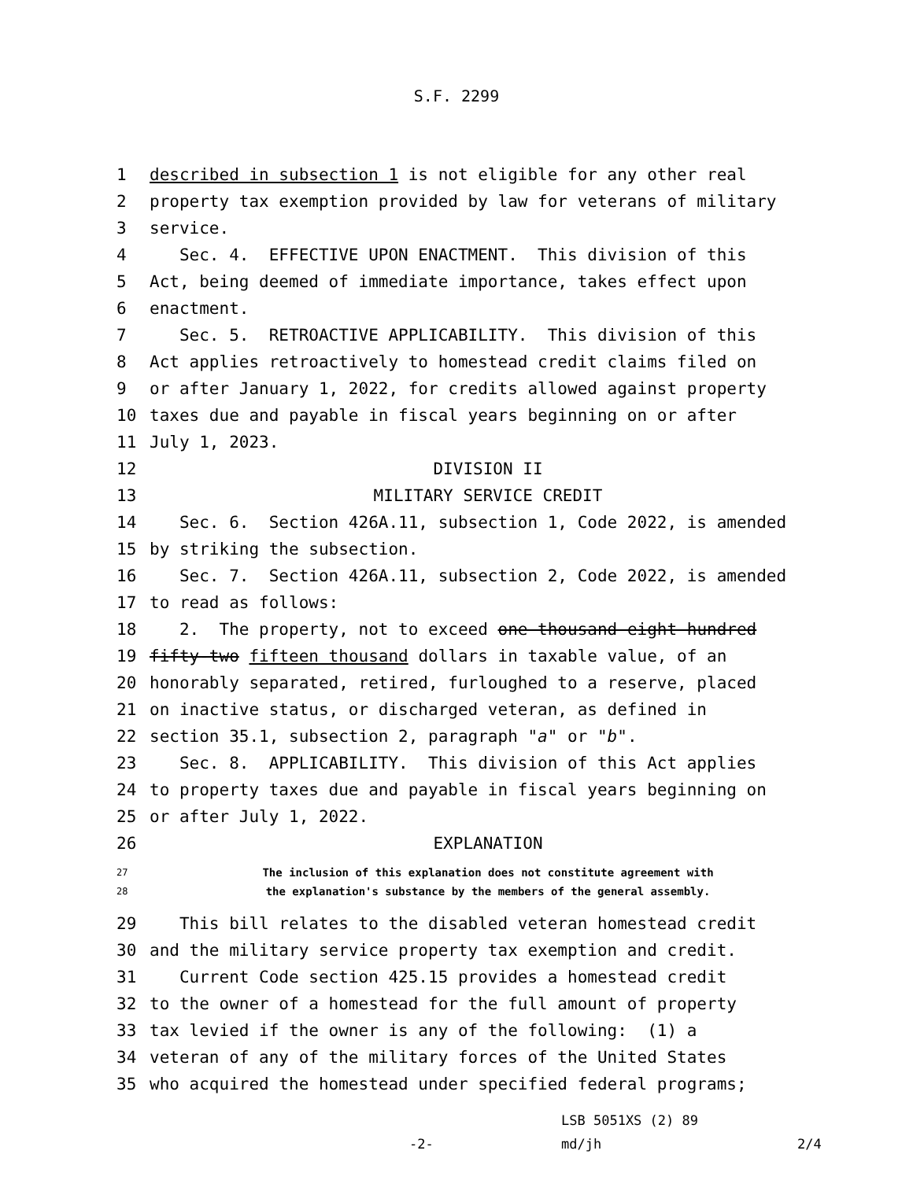S.F. 2299
1 described in subsection 1 is not eligible for any other real
2 property tax exemption provided by law for veterans of military
3 service.
4 Sec. 4. EFFECTIVE UPON ENACTMENT. This division of this
5 Act, being deemed of immediate importance, takes effect upon
6 enactment.
7 Sec. 5. RETROACTIVE APPLICABILITY. This division of this
8 Act applies retroactively to homestead credit claims filed on
9 or after January 1, 2022, for credits allowed against property
10 taxes due and payable in fiscal years beginning on or after
11 July 1, 2023.
12 DIVISION II
13 MILITARY SERVICE CREDIT
14 Sec. 6. Section 426A.11, subsection 1, Code 2022, is amended
15 by striking the subsection.
16 Sec. 7. Section 426A.11, subsection 2, Code 2022, is amended
17 to read as follows:
18 2. The property, not to exceed one thousand eight hundred
19 fifty-two fifteen thousand dollars in taxable value, of an
20 honorably separated, retired, furloughed to a reserve, placed
21 on inactive status, or discharged veteran, as defined in
22 section 35.1, subsection 2, paragraph "a" or "b".
23 Sec. 8. APPLICABILITY. This division of this Act applies
24 to property taxes due and payable in fiscal years beginning on
25 or after July 1, 2022.
26 EXPLANATION
27 The inclusion of this explanation does not constitute agreement with
28 the explanation's substance by the members of the general assembly.
29 This bill relates to the disabled veteran homestead credit
30 and the military service property tax exemption and credit.
31 Current Code section 425.15 provides a homestead credit
32 to the owner of a homestead for the full amount of property
33 tax levied if the owner is any of the following: (1) a
34 veteran of any of the military forces of the United States
35 who acquired the homestead under specified federal programs;
LSB 5051XS (2) 89
-2- md/jh 2/4